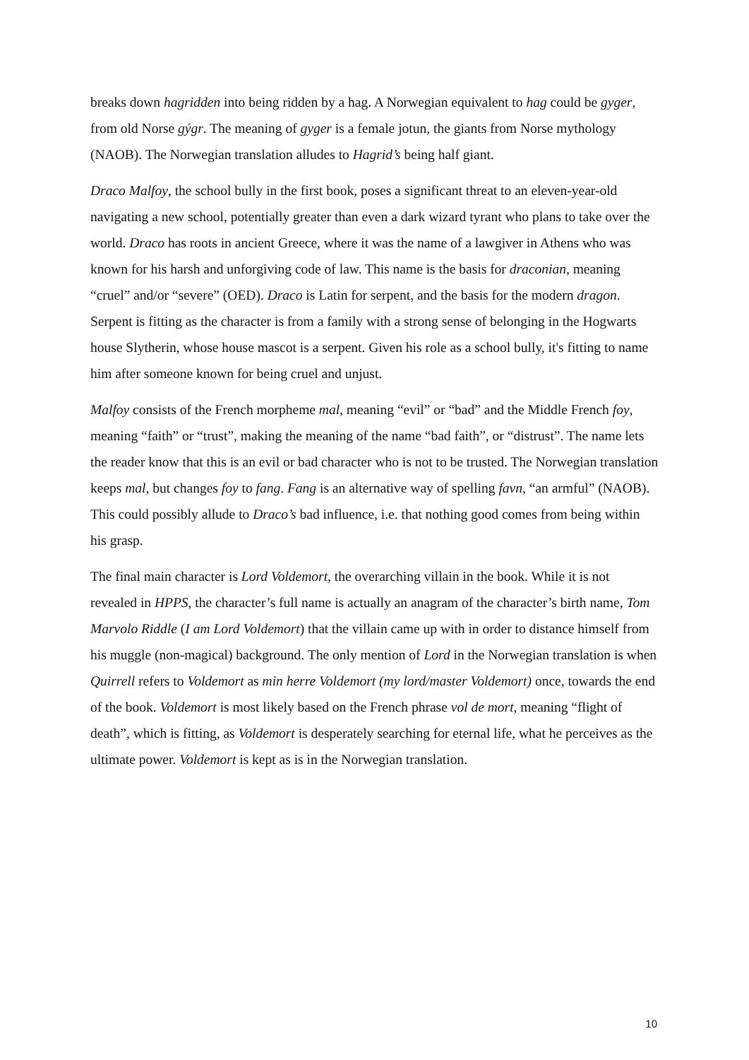breaks down hagridden into being ridden by a hag. A Norwegian equivalent to hag could be gyger, from old Norse gýgr. The meaning of gyger is a female jotun, the giants from Norse mythology (NAOB). The Norwegian translation alludes to Hagrid’s being half giant.
Draco Malfoy, the school bully in the first book, poses a significant threat to an eleven-year-old navigating a new school, potentially greater than even a dark wizard tyrant who plans to take over the world. Draco has roots in ancient Greece, where it was the name of a lawgiver in Athens who was known for his harsh and unforgiving code of law. This name is the basis for draconian, meaning “cruel” and/or “severe” (OED). Draco is Latin for serpent, and the basis for the modern dragon. Serpent is fitting as the character is from a family with a strong sense of belonging in the Hogwarts house Slytherin, whose house mascot is a serpent. Given his role as a school bully, it's fitting to name him after someone known for being cruel and unjust.
Malfoy consists of the French morpheme mal, meaning “evil” or “bad” and the Middle French foy, meaning “faith” or “trust”, making the meaning of the name “bad faith”, or “distrust”. The name lets the reader know that this is an evil or bad character who is not to be trusted. The Norwegian translation keeps mal, but changes foy to fang. Fang is an alternative way of spelling favn, “an armful” (NAOB). This could possibly allude to Draco’s bad influence, i.e. that nothing good comes from being within his grasp.
The final main character is Lord Voldemort, the overarching villain in the book. While it is not revealed in HPPS, the character’s full name is actually an anagram of the character’s birth name, Tom Marvolo Riddle (I am Lord Voldemort) that the villain came up with in order to distance himself from his muggle (non-magical) background. The only mention of Lord in the Norwegian translation is when Quirrell refers to Voldemort as min herre Voldemort (my lord/master Voldemort) once, towards the end of the book. Voldemort is most likely based on the French phrase vol de mort, meaning “flight of death”, which is fitting, as Voldemort is desperately searching for eternal life, what he perceives as the ultimate power. Voldemort is kept as is in the Norwegian translation.
10